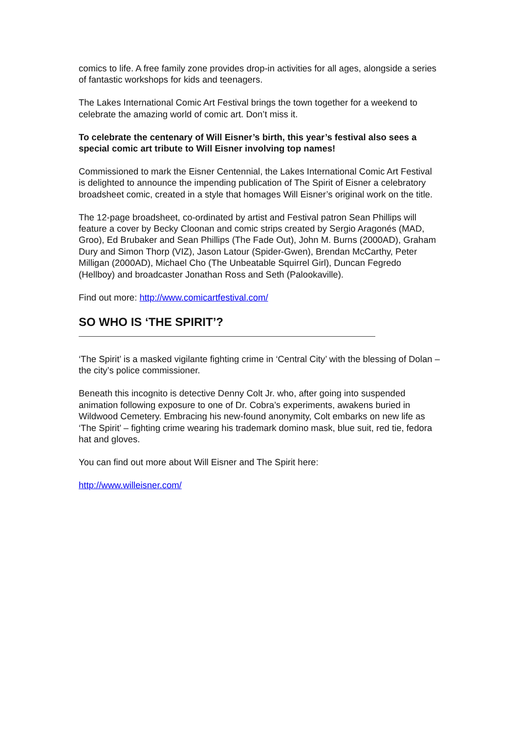comics to life. A free family zone provides drop-in activities for all ages, alongside a series of fantastic workshops for kids and teenagers.
The Lakes International Comic Art Festival brings the town together for a weekend to celebrate the amazing world of comic art. Don’t miss it.
To celebrate the centenary of Will Eisner’s birth, this year’s festival also sees a special comic art tribute to Will Eisner involving top names!
Commissioned to mark the Eisner Centennial, the Lakes International Comic Art Festival is delighted to announce the impending publication of The Spirit of Eisner a celebratory broadsheet comic, created in a style that homages Will Eisner’s original work on the title.
The 12-page broadsheet, co-ordinated by artist and Festival patron Sean Phillips will feature a cover by Becky Cloonan and comic strips created by Sergio Aragonés (MAD, Groo), Ed Brubaker and Sean Phillips (The Fade Out), John M. Burns (2000AD), Graham Dury and Simon Thorp (VIZ), Jason Latour (Spider-Gwen), Brendan McCarthy, Peter Milligan (2000AD), Michael Cho (The Unbeatable Squirrel Girl), Duncan Fegredo (Hellboy) and broadcaster Jonathan Ross and Seth (Palookaville).
Find out more: http://www.comicartfestival.com/
SO WHO IS ‘THE SPIRIT’?
‘The Spirit’ is a masked vigilante fighting crime in ‘Central City’ with the blessing of Dolan – the city’s police commissioner.
Beneath this incognito is detective Denny Colt Jr. who, after going into suspended animation following exposure to one of Dr. Cobra’s experiments, awakens buried in Wildwood Cemetery. Embracing his new-found anonymity, Colt embarks on new life as ‘The Spirit’ – fighting crime wearing his trademark domino mask, blue suit, red tie, fedora hat and gloves.
You can find out more about Will Eisner and The Spirit here:
http://www.willeisner.com/